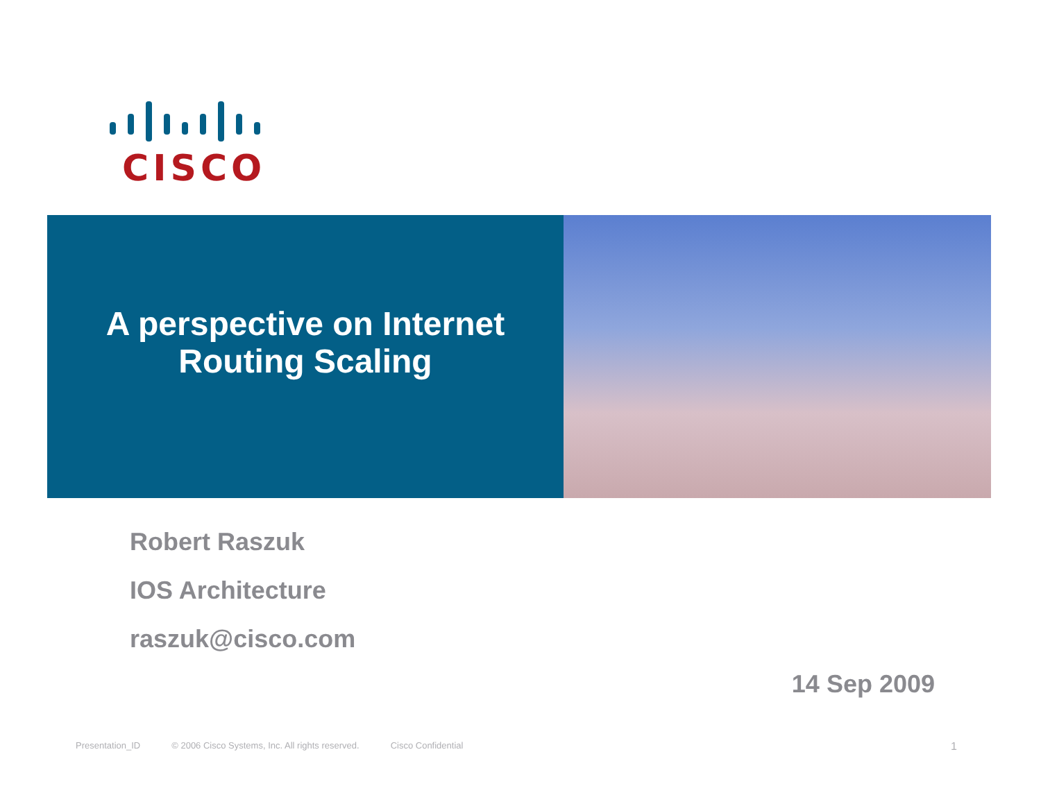CISCO
A perspective on Internet
Routing Scaling
Robert Raszuk
IOS Architecture
raszuk@cisco.com
14 Sep 2009
Presentation_ID © 2006 Cisco Systems, Inc. All rights reserved. Cisco Confidential 1